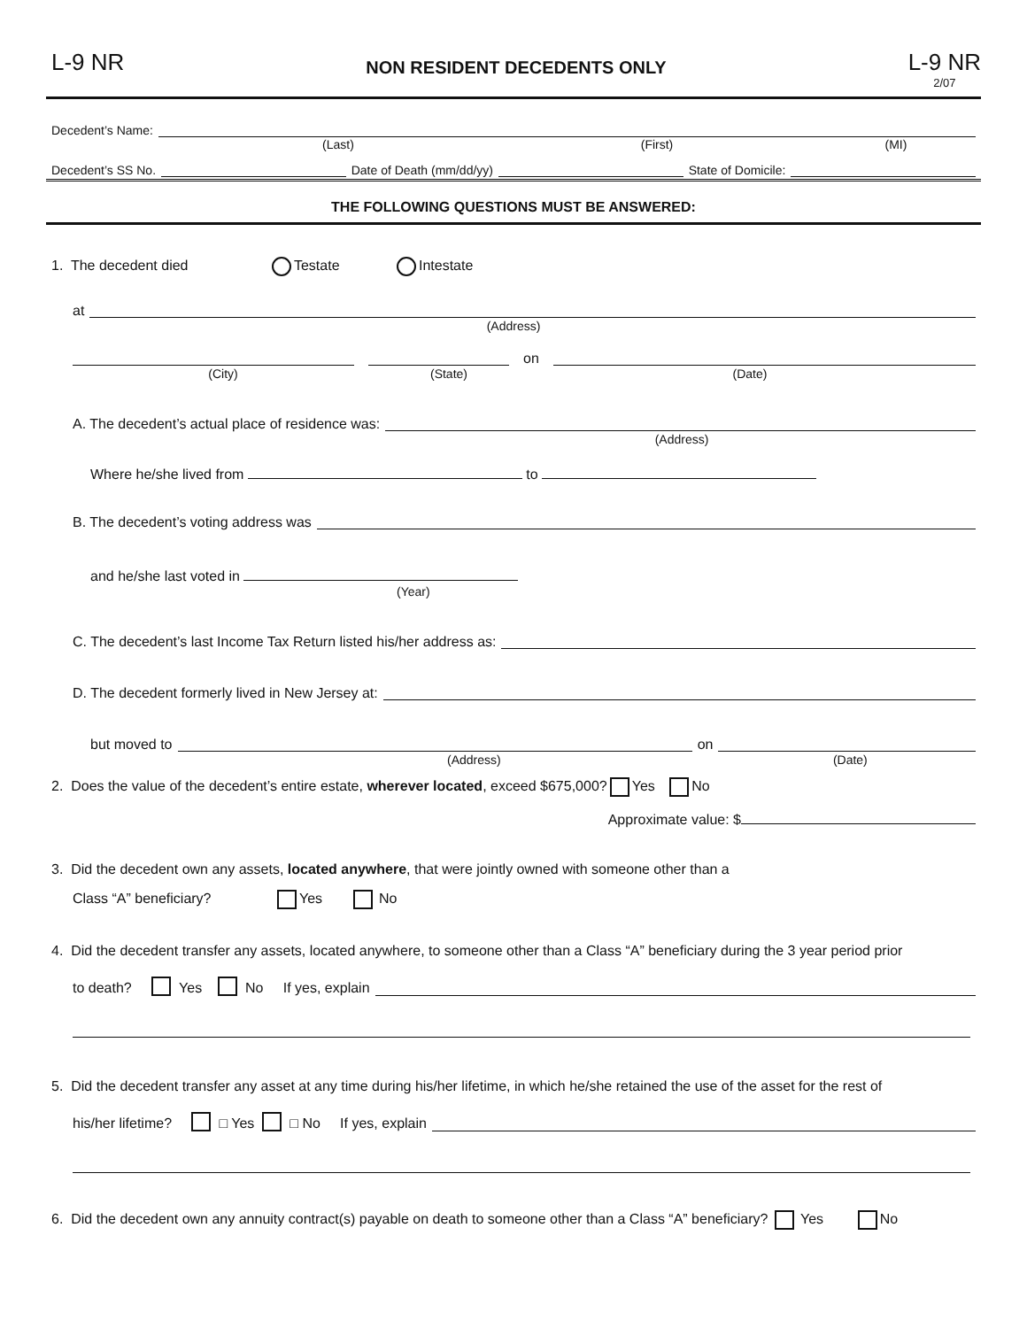L-9 NR
NON RESIDENT DECEDENTS ONLY
L-9 NR
2/07
Decedent’s Name:
(Last) (First) (MI)
Decedent’s SS No.
Date of Death (mm/dd/yy)
State of Domicile:
THE FOLLOWING QUESTIONS MUST BE ANSWERED:
1. The decedent died Testate Intestate
at
(Address)
on
(City) (State) (Date)
A. The decedent’s actual place of residence was:
(Address)
Where he/she lived from to
B. The decedent’s voting address was
and he/she last voted in
(Year)
C. The decedent’s last Income Tax Return listed his/her address as:
D. The decedent formerly lived in New Jersey at:
but moved to
on
(Address) (Date)
2. Does the value of the decedent’s entire estate, wherever located, exceed $675,000? Yes No
Approximate value: $
3. Did the decedent own any assets, located anywhere, that were jointly owned with someone other than a
Class “A” beneficiary? Yes No
4. Did the decedent transfer any assets, located anywhere, to someone other than a Class “A” beneficiary during the 3 year period prior
to death? Yes No If yes, explain
5. Did the decedent transfer any asset at any time during his/her lifetime, in which he/she retained the use of the asset for the rest of
his/her lifetime? □ Yes □ No If yes, explain
6. Did the decedent own any annuity contract(s) payable on death to someone other than a Class “A” beneficiary? Yes No